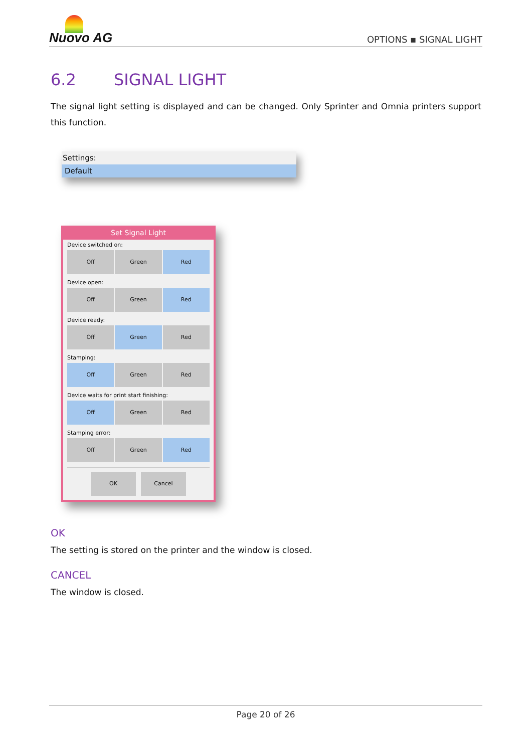Nuovo AG
OPTIONS ▪ SIGNAL LIGHT
6.2 SIGNAL LIGHT
The signal light setting is displayed and can be changed. Only Sprinter and Omnia printers support this function.
Settings:
Default
Set Signal Light
Device switched on:
Off Green Red
Device open:
Off Green Red
Device ready:
Off Green Red
Stamping:
Off Green Red
Device waits for print start finishing:
Off Green Red
Stamping error:
Off Green Red
OK Cancel
OK
The setting is stored on the printer and the window is closed.
CANCEL
The window is closed.
Page 20 of 26